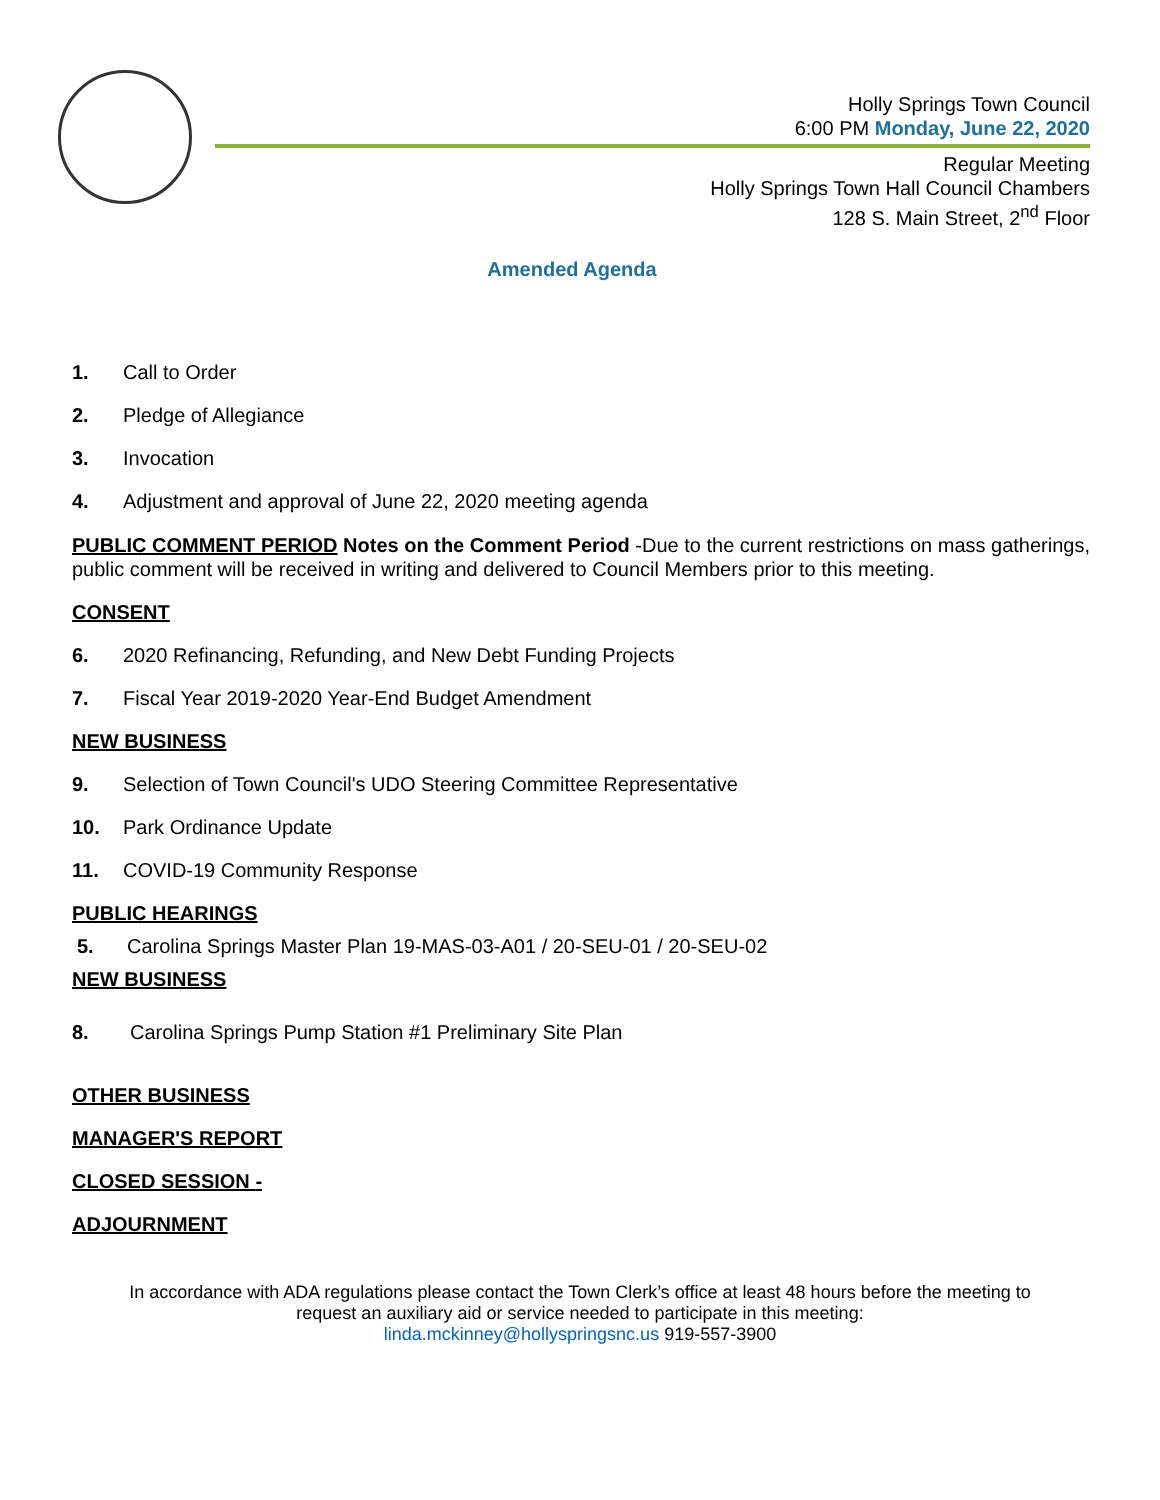Holly Springs Town Council
6:00 PM Monday, June 22, 2020
Regular Meeting
Holly Springs Town Hall Council Chambers
128 S. Main Street, 2<sup>nd</sup> Floor
Amended Agenda
1. Call to Order
2. Pledge of Allegiance
3. Invocation
4. Adjustment and approval of June 22, 2020 meeting agenda
PUBLIC COMMENT PERIOD Notes on the Comment Period -Due to the current restrictions on mass gatherings, public comment will be received in writing and delivered to Council Members prior to this meeting.
CONSENT
6. 2020 Refinancing, Refunding, and New Debt Funding Projects
7. Fiscal Year 2019-2020 Year-End Budget Amendment
NEW BUSINESS
9. Selection of Town Council's UDO Steering Committee Representative
10. Park Ordinance Update
11. COVID-19 Community Response
PUBLIC HEARINGS
5. Carolina Springs Master Plan 19-MAS-03-A01 / 20-SEU-01 / 20-SEU-02
NEW BUSINESS
8. Carolina Springs Pump Station #1 Preliminary Site Plan
OTHER BUSINESS
MANAGER'S REPORT
CLOSED SESSION -
ADJOURNMENT
In accordance with ADA regulations please contact the Town Clerk’s office at least 48 hours before the meeting to
request an auxiliary aid or service needed to participate in this meeting:
linda.mckinney@hollyspringsnc.us 919-557-3900